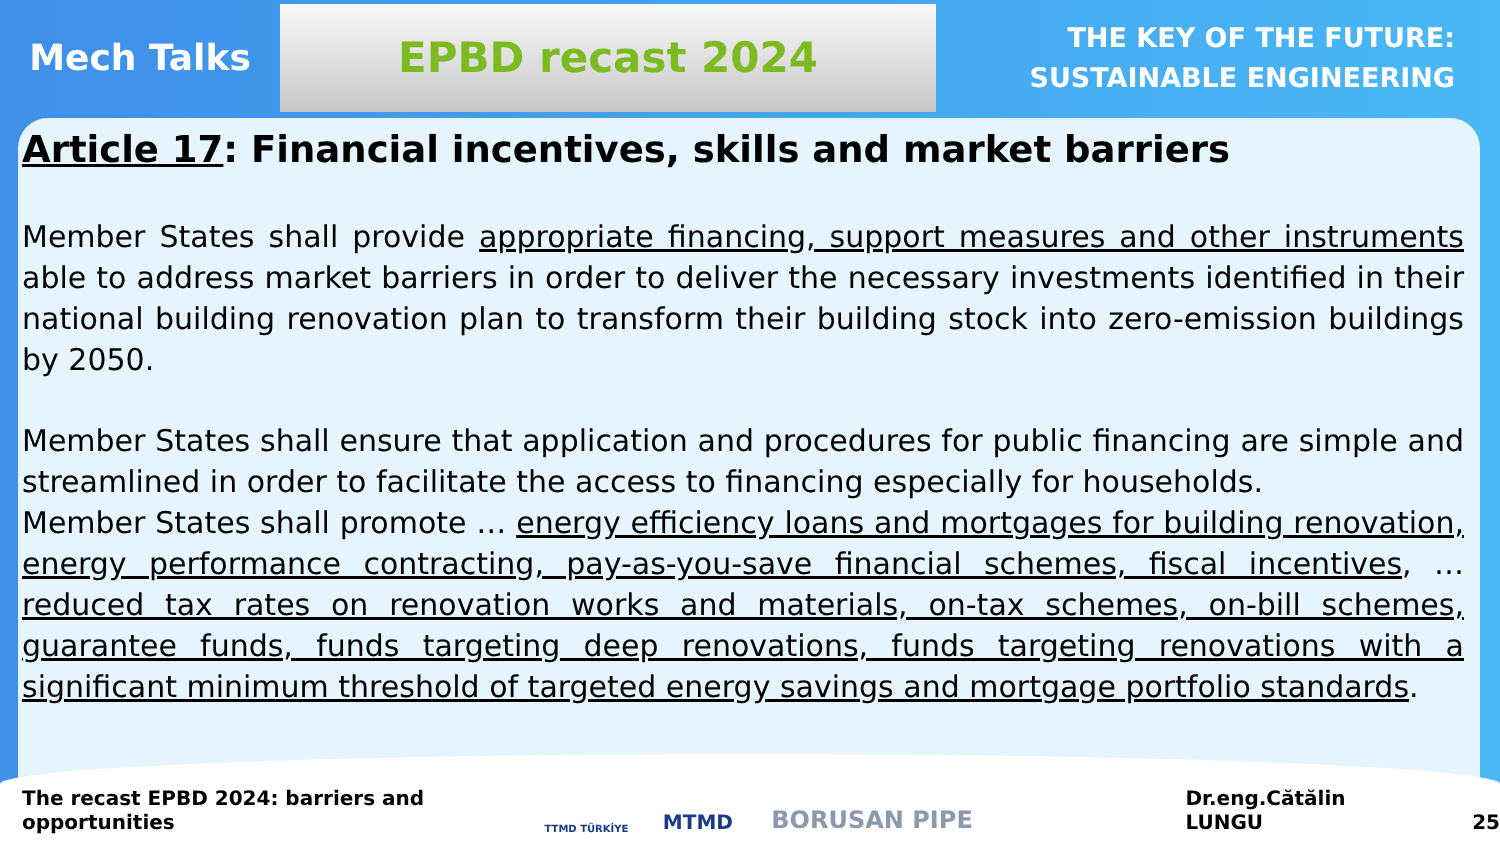Mech Talks
EPBD recast 2024
THE KEY OF THE FUTURE:
SUSTAINABLE ENGINEERING
Article 17: Financial incentives, skills and market barriers
Member States shall provide appropriate financing, support measures and other instruments able to address market barriers in order to deliver the necessary investments identified in their national building renovation plan to transform their building stock into zero-emission buildings by 2050.
Member States shall ensure that application and procedures for public financing are simple and streamlined in order to facilitate the access to financing especially for households.
Member States shall promote … energy efficiency loans and mortgages for building renovation, energy performance contracting, pay-as-you-save financial schemes, fiscal incentives, … reduced tax rates on renovation works and materials, on-tax schemes, on-bill schemes, guarantee funds, funds targeting deep renovations, funds targeting renovations with a significant minimum threshold of targeted energy savings and mortgage portfolio standards.
The recast EPBD 2024: barriers and opportunities TTMD TÜRKİYE MTMD BORUSAN PIPE Dr.eng.Cătălin LUNGU 25